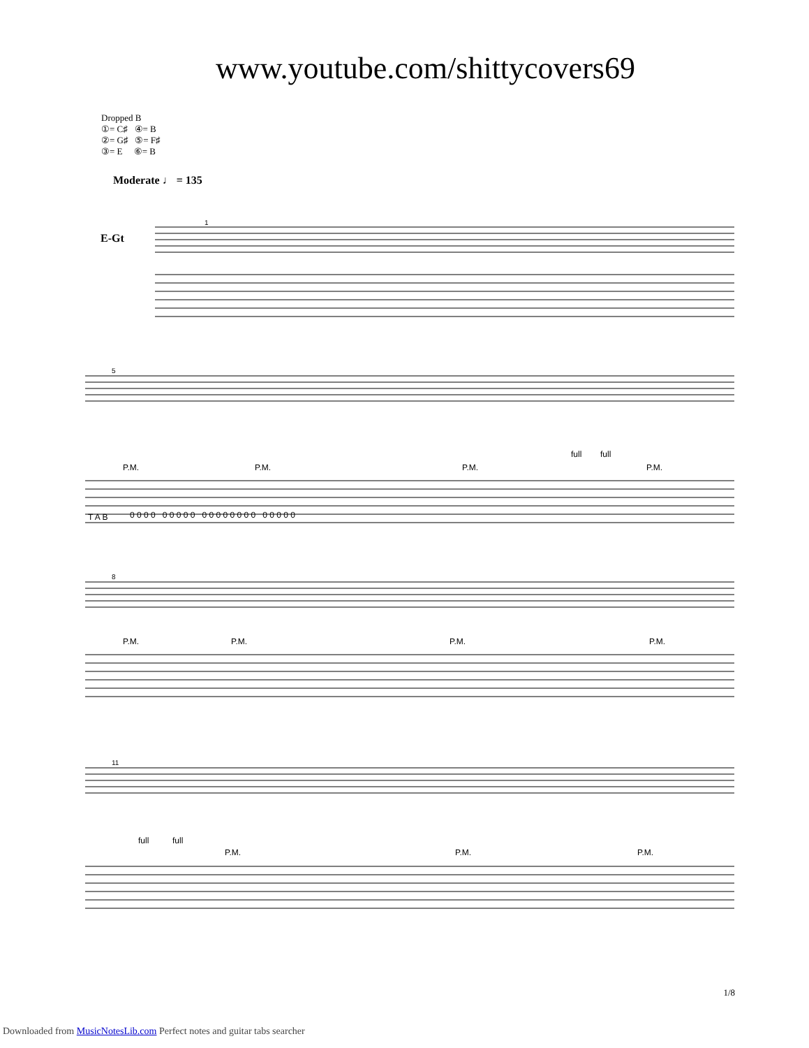www.youtube.com/shittycovers69
Dropped B
①= C♯ ④= B
②= G♯ ⑤= F♯
③= E ⑥= B
Moderate ♩ = 135
E-Gt
1
5
8
11
P.M.
P.M.
P.M.
P.M.
full
full
P.M.
P.M.
P.M.
P.M.
full
full
P.M.
P.M.
P.M.
0 0 0 0 0 0 0 0 0 0 0 0 0 0 0 0 0 0 0 0 0 0
T A B
1/8
Downloaded from MusicNotesLib.com Perfect notes and guitar tabs searcher